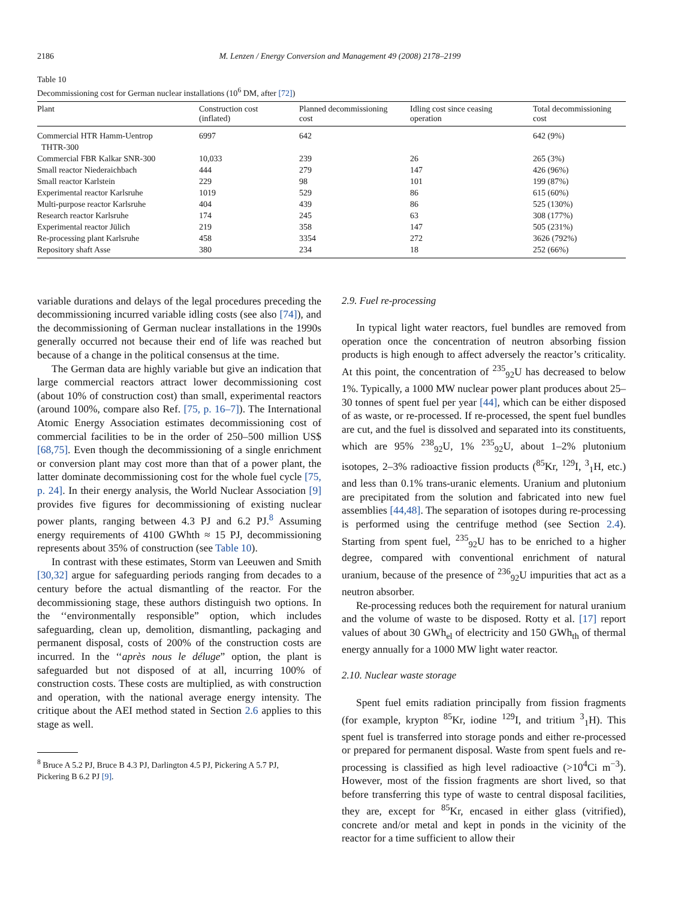2186 M. Lenzen / Energy Conversion and Management 49 (2008) 2178–2199
Table 10
Decommissioning cost for German nuclear installations (10<sup>6</sup> DM, after [72])
| Plant | Construction cost (inflated) | Planned decommissioning cost | Idling cost since ceasing operation | Total decommissioning cost |
| --- | --- | --- | --- | --- |
| Commercial HTR Hamm-Uentrop THTR-300 | 6997 | 642 | | 642 (9%) |
| Commercial FBR Kalkar SNR-300 | 10,033 | 239 | 26 | 265 (3%) |
| Small reactor Niederaichbach | 444 | 279 | 147 | 426 (96%) |
| Small reactor Karlstein | 229 | 98 | 101 | 199 (87%) |
| Experimental reactor Karlsruhe | 1019 | 529 | 86 | 615 (60%) |
| Multi-purpose reactor Karlsruhe | 404 | 439 | 86 | 525 (130%) |
| Research reactor Karlsruhe | 174 | 245 | 63 | 308 (177%) |
| Experimental reactor Jülich | 219 | 358 | 147 | 505 (231%) |
| Re-processing plant Karlsruhe | 458 | 3354 | 272 | 3626 (792%) |
| Repository shaft Asse | 380 | 234 | 18 | 252 (66%) |
variable durations and delays of the legal procedures preceding the decommissioning incurred variable idling costs (see also [74]), and the decommissioning of German nuclear installations in the 1990s generally occurred not because their end of life was reached but because of a change in the political consensus at the time.
The German data are highly variable but give an indication that large commercial reactors attract lower decommissioning cost (about 10% of construction cost) than small, experimental reactors (around 100%, compare also Ref. [75, p. 16–7]). The International Atomic Energy Association estimates decommissioning cost of commercial facilities to be in the order of 250–500 million US$ [68,75]. Even though the decommissioning of a single enrichment or conversion plant may cost more than that of a power plant, the latter dominate decommissioning cost for the whole fuel cycle [75, p. 24]. In their energy analysis, the World Nuclear Association [9] provides five figures for decommissioning of existing nuclear power plants, ranging between 4.3 PJ and 6.2 PJ.<sup>8</sup> Assuming energy requirements of 4100 GWhth ≈ 15 PJ, decommissioning represents about 35% of construction (see Table 10).
In contrast with these estimates, Storm van Leeuwen and Smith [30,32] argue for safeguarding periods ranging from decades to a century before the actual dismantling of the reactor. For the decommissioning stage, these authors distinguish two options. In the ‘‘environmentally responsible” option, which includes safeguarding, clean up, demolition, dismantling, packaging and permanent disposal, costs of 200% of the construction costs are incurred. In the ‘‘après nous le déluge” option, the plant is safeguarded but not disposed of at all, incurring 100% of construction costs. These costs are multiplied, as with construction and operation, with the national average energy intensity. The critique about the AEI method stated in Section 2.6 applies to this stage as well.
<sup>8</sup> Bruce A 5.2 PJ, Bruce B 4.3 PJ, Darlington 4.5 PJ, Pickering A 5.7 PJ,
Pickering B 6.2 PJ [9].
2.9. Fuel re-processing
In typical light water reactors, fuel bundles are removed from operation once the concentration of neutron absorbing fission products is high enough to affect adversely the reactor’s criticality. At this point, the concentration of <sup>235</sup><sub>92</sub>U has decreased to below 1%. Typically, a 1000 MW nuclear power plant produces about 25–30 tonnes of spent fuel per year [44], which can be either disposed of as waste, or re-processed. If re-processed, the spent fuel bundles are cut, and the fuel is dissolved and separated into its constituents, which are 95% <sup>238</sup><sub>92</sub>U, 1% <sup>235</sup><sub>92</sub>U, about 1–2% plutonium isotopes, 2–3% radioactive fission products (<sup>85</sup>Kr, <sup>129</sup>I, <sup>3</sup><sub>1</sub>H, etc.) and less than 0.1% trans-uranic elements. Uranium and plutonium are precipitated from the solution and fabricated into new fuel assemblies [44,48]. The separation of isotopes during re-processing is performed using the centrifuge method (see Section 2.4). Starting from spent fuel, <sup>235</sup><sub>92</sub>U has to be enriched to a higher degree, compared with conventional enrichment of natural uranium, because of the presence of <sup>236</sup><sub>92</sub>U impurities that act as a neutron absorber.
Re-processing reduces both the requirement for natural uranium and the volume of waste to be disposed. Rotty et al. [17] report values of about 30 GWh<sub>el</sub> of electricity and 150 GWh<sub>th</sub> of thermal energy annually for a 1000 MW light water reactor.
2.10. Nuclear waste storage
Spent fuel emits radiation principally from fission fragments (for example, krypton <sup>85</sup>Kr, iodine <sup>129</sup>I, and tritium <sup>3</sup><sub>1</sub>H). This spent fuel is transferred into storage ponds and either re-processed or prepared for permanent disposal. Waste from spent fuels and re-processing is classified as high level radioactive (>10<sup>4</sup>Ci m<sup>−3</sup>). However, most of the fission fragments are short lived, so that before transferring this type of waste to central disposal facilities, they are, except for <sup>85</sup>Kr, encased in either glass (vitrified), concrete and/or metal and kept in ponds in the vicinity of the reactor for a time sufficient to allow their